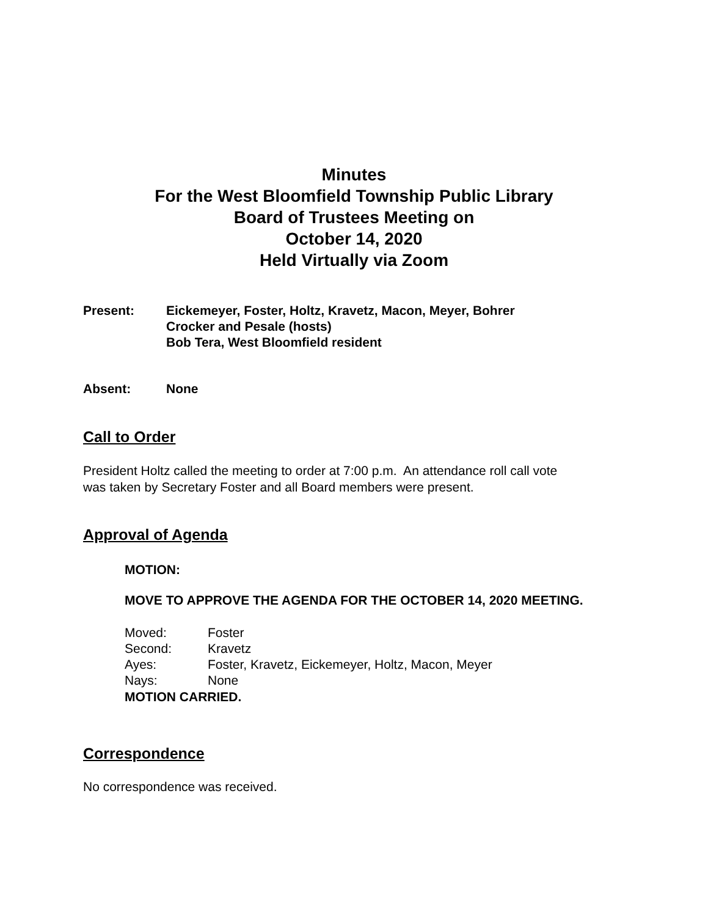Minutes
For the West Bloomfield Township Public Library
Board of Trustees Meeting on
October 14, 2020
Held Virtually via Zoom
Present: Eickemeyer, Foster, Holtz, Kravetz, Macon, Meyer, Bohrer
Crocker and Pesale (hosts)
Bob Tera, West Bloomfield resident
Absent: None
Call to Order
President Holtz called the meeting to order at 7:00 p.m. An attendance roll call vote
was taken by Secretary Foster and all Board members were present.
Approval of Agenda
MOTION:
MOVE TO APPROVE THE AGENDA FOR THE OCTOBER 14, 2020 MEETING.
Moved: Foster
Second: Kravetz
Ayes: Foster, Kravetz, Eickemeyer, Holtz, Macon, Meyer
Nays: None
MOTION CARRIED.
Correspondence
No correspondence was received.